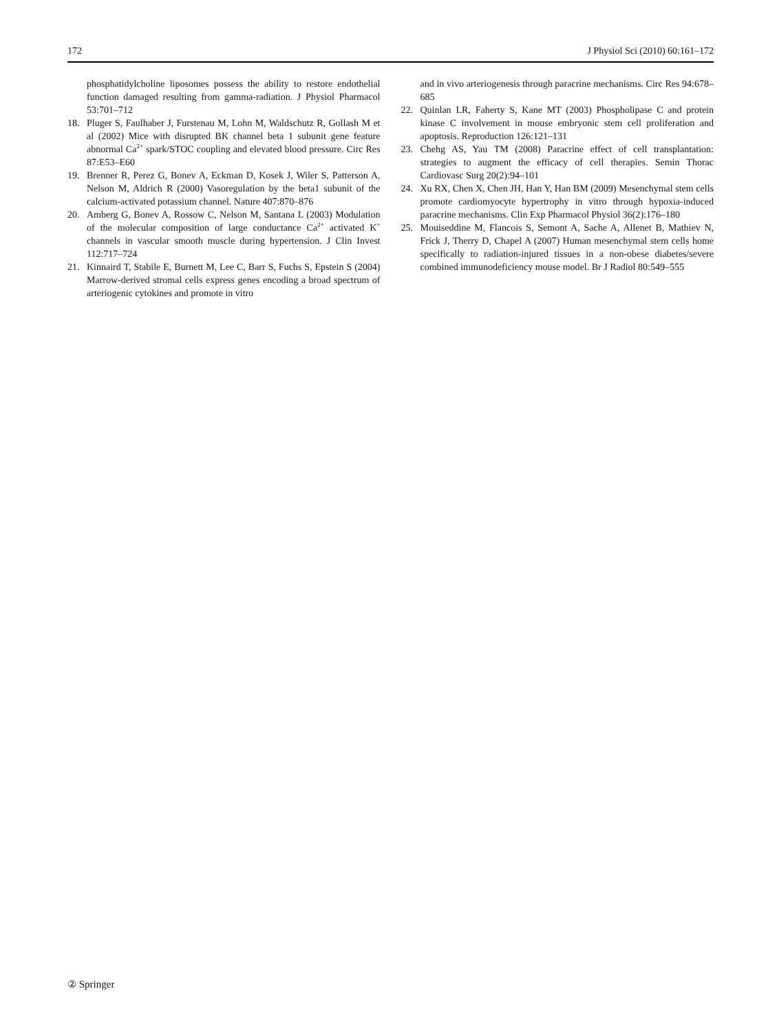172 J Physiol Sci (2010) 60:161–172
phosphatidylcholine liposomes possess the ability to restore endothelial function damaged resulting from gamma-radiation. J Physiol Pharmacol 53:701–712
18. Pluger S, Faulhaber J, Furstenau M, Lohn M, Waldschutz R, Gollash M et al (2002) Mice with disrupted BK channel beta 1 subunit gene feature abnormal Ca<sup>2+</sup> spark/STOC coupling and elevated blood pressure. Circ Res 87:E53–E60
19. Brenner R, Perez G, Bonev A, Eckman D, Kosek J, Wiler S, Patterson A, Nelson M, Aldrich R (2000) Vasoregulation by the beta1 subunit of the calcium-activated potassium channel. Nature 407:870–876
20. Amberg G, Bonev A, Rossow C, Nelson M, Santana L (2003) Modulation of the molecular composition of large conductance Ca<sup>2+</sup> activated K<sup>+</sup> channels in vascular smooth muscle during hypertension. J Clin Invest 112:717–724
21. Kinnaird T, Stabile E, Burnett M, Lee C, Barr S, Fuchs S, Epstein S (2004) Marrow-derived stromal cells express genes encoding a broad spectrum of arteriogenic cytokines and promote in vitro
and in vivo arteriogenesis through paracrine mechanisms. Circ Res 94:678–685
22. Quinlan LR, Faherty S, Kane MT (2003) Phospholipase C and protein kinase C involvement in mouse embryonic stem cell proliferation and apoptosis. Reproduction 126:121–131
23. Chehg AS, Yau TM (2008) Paracrine effect of cell transplantation: strategies to augment the efficacy of cell therapies. Semin Thorac Cardiovasc Surg 20(2):94–101
24. Xu RX, Chen X, Chen JH, Han Y, Han BM (2009) Mesenchymal stem cells promote cardiomyocyte hypertrophy in vitro through hypoxia-induced paracrine mechanisms. Clin Exp Pharmacol Physiol 36(2):176–180
25. Mouiseddine M, Flancois S, Semont A, Sache A, Allenet B, Mathiev N, Frick J, Therry D, Chapel A (2007) Human mesenchymal stem cells home specifically to radiation-injured tissues in a non-obese diabetes/severe combined immunodeficiency mouse model. Br J Radiol 80:549–555
② Springer